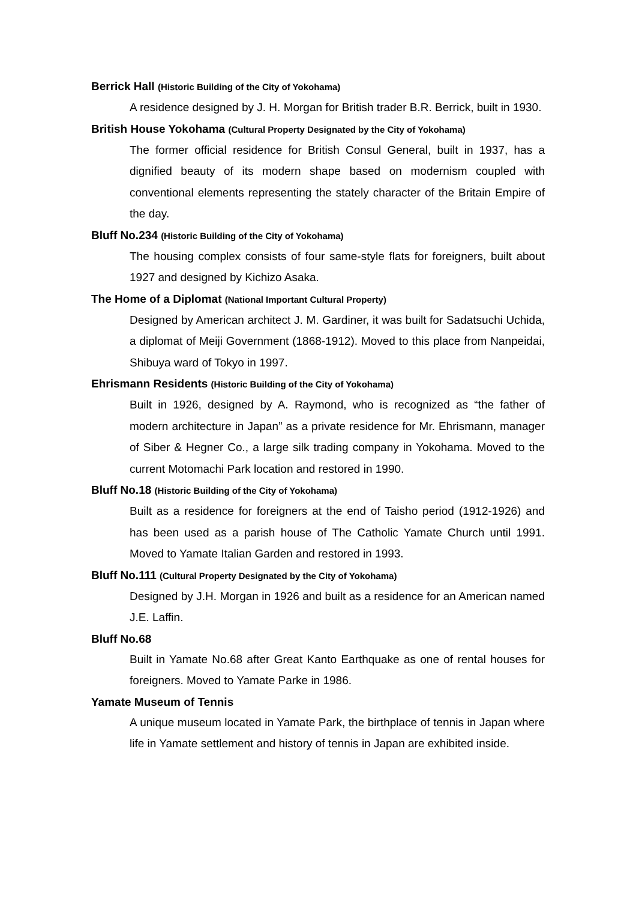Berrick Hall (Historic Building of the City of Yokohama)
A residence designed by J. H. Morgan for British trader B.R. Berrick, built in 1930.
British House Yokohama (Cultural Property Designated by the City of Yokohama)
The former official residence for British Consul General, built in 1937, has a dignified beauty of its modern shape based on modernism coupled with conventional elements representing the stately character of the Britain Empire of the day.
Bluff No.234 (Historic Building of the City of Yokohama)
The housing complex consists of four same-style flats for foreigners, built about 1927 and designed by Kichizo Asaka.
The Home of a Diplomat (National Important Cultural Property)
Designed by American architect J. M. Gardiner, it was built for Sadatsuchi Uchida, a diplomat of Meiji Government (1868-1912). Moved to this place from Nanpeidai, Shibuya ward of Tokyo in 1997.
Ehrismann Residents (Historic Building of the City of Yokohama)
Built in 1926, designed by A. Raymond, who is recognized as “the father of modern architecture in Japan” as a private residence for Mr. Ehrismann, manager of Siber & Hegner Co., a large silk trading company in Yokohama. Moved to the current Motomachi Park location and restored in 1990.
Bluff No.18 (Historic Building of the City of Yokohama)
Built as a residence for foreigners at the end of Taisho period (1912-1926) and has been used as a parish house of The Catholic Yamate Church until 1991. Moved to Yamate Italian Garden and restored in 1993.
Bluff No.111 (Cultural Property Designated by the City of Yokohama)
Designed by J.H. Morgan in 1926 and built as a residence for an American named J.E. Laffin.
Bluff No.68
Built in Yamate No.68 after Great Kanto Earthquake as one of rental houses for foreigners. Moved to Yamate Parke in 1986.
Yamate Museum of Tennis
A unique museum located in Yamate Park, the birthplace of tennis in Japan where life in Yamate settlement and history of tennis in Japan are exhibited inside.